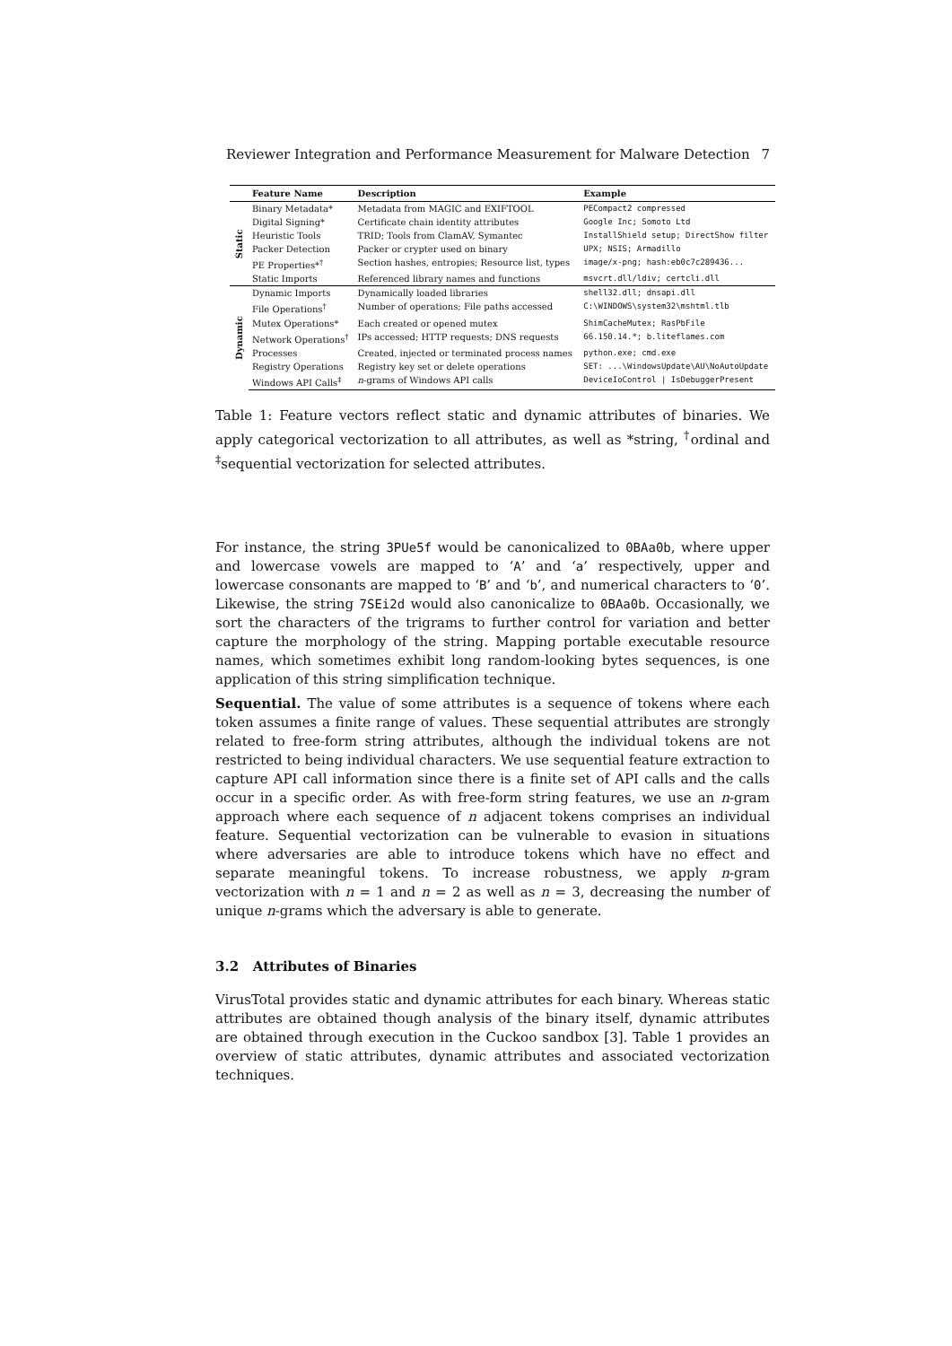Reviewer Integration and Performance Measurement for Malware Detection 7
| | Feature Name | Description | Example |
| --- | --- | --- | --- |
| Static | Binary Metadata* | Metadata from MAGIC and EXIFTOOL | PECompact2 compressed |
| | Digital Signing* | Certificate chain identity attributes | Google Inc; Somoto Ltd |
| | Heuristic Tools | TRID; Tools from ClamAV, Symantec | InstallShield setup; DirectShow filter |
| | Packer Detection | Packer or crypter used on binary | UPX; NSIS; Armadillo |
| | PE Properties*<sup>†</sup> | Section hashes, entropies; Resource list, types | image/x-png; hash:eb0c7c289436... |
| | Static Imports | Referenced library names and functions | msvcrt.dll/ldiv; certcli.dll |
| Dynamic | Dynamic Imports | Dynamically loaded libraries | shell32.dll; dnsapi.dll |
| | File Operations<sup>†</sup> | Number of operations; File paths accessed | C:\WINDOWS\system32\mshtml.tlb |
| | Mutex Operations* | Each created or opened mutex | ShimCacheMutex; RasPbFile |
| | Network Operations<sup>†</sup> | IPs accessed; HTTP requests; DNS requests | 66.150.14.*; b.liteflames.com |
| | Processes | Created, injected or terminated process names | python.exe; cmd.exe |
| | Registry Operations | Registry key set or delete operations | SET: ...\WindowsUpdate\AU\NoAutoUpdate |
| | Windows API Calls<sup>‡</sup> | n -grams of Windows API calls | DeviceIoControl / IsDebuggerPresent |
Table 1: Feature vectors reflect static and dynamic attributes of binaries. We apply categorical vectorization to all attributes, as well as *string, <sup>†</sup>ordinal and <sup>‡</sup>sequential vectorization for selected attributes.
For instance, the string 3PUe5f would be canonicalized to 0BAa0b, where upper and lowercase vowels are mapped to ‘A’ and ‘a’ respectively, upper and lowercase consonants are mapped to ‘B’ and ‘b’, and numerical characters to ‘0’. Likewise, the string 7SEi2d would also canonicalize to 0BAa0b. Occasionally, we sort the characters of the trigrams to further control for variation and better capture the morphology of the string. Mapping portable executable resource names, which sometimes exhibit long random-looking bytes sequences, is one application of this string simplification technique.
Sequential. The value of some attributes is a sequence of tokens where each token assumes a finite range of values. These sequential attributes are strongly related to free-form string attributes, although the individual tokens are not restricted to being individual characters. We use sequential feature extraction to capture API call information since there is a finite set of API calls and the calls occur in a specific order. As with free-form string features, we use an n-gram approach where each sequence of n adjacent tokens comprises an individual feature. Sequential vectorization can be vulnerable to evasion in situations where adversaries are able to introduce tokens which have no effect and separate meaningful tokens. To increase robustness, we apply n-gram vectorization with n = 1 and n = 2 as well as n = 3, decreasing the number of unique n-grams which the adversary is able to generate.
3.2 Attributes of Binaries
VirusTotal provides static and dynamic attributes for each binary. Whereas static attributes are obtained though analysis of the binary itself, dynamic attributes are obtained through execution in the Cuckoo sandbox [3]. Table 1 provides an overview of static attributes, dynamic attributes and associated vectorization techniques.